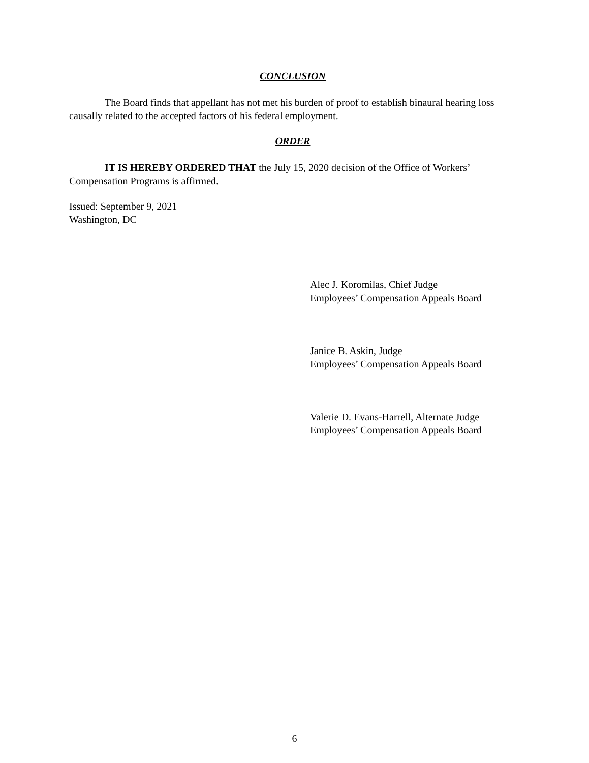CONCLUSION
The Board finds that appellant has not met his burden of proof to establish binaural hearing loss causally related to the accepted factors of his federal employment.
ORDER
IT IS HEREBY ORDERED THAT the July 15, 2020 decision of the Office of Workers’ Compensation Programs is affirmed.
Issued: September 9, 2021
Washington, DC
Alec J. Koromilas, Chief Judge
Employees’ Compensation Appeals Board
Janice B. Askin, Judge
Employees’ Compensation Appeals Board
Valerie D. Evans-Harrell, Alternate Judge
Employees’ Compensation Appeals Board
6